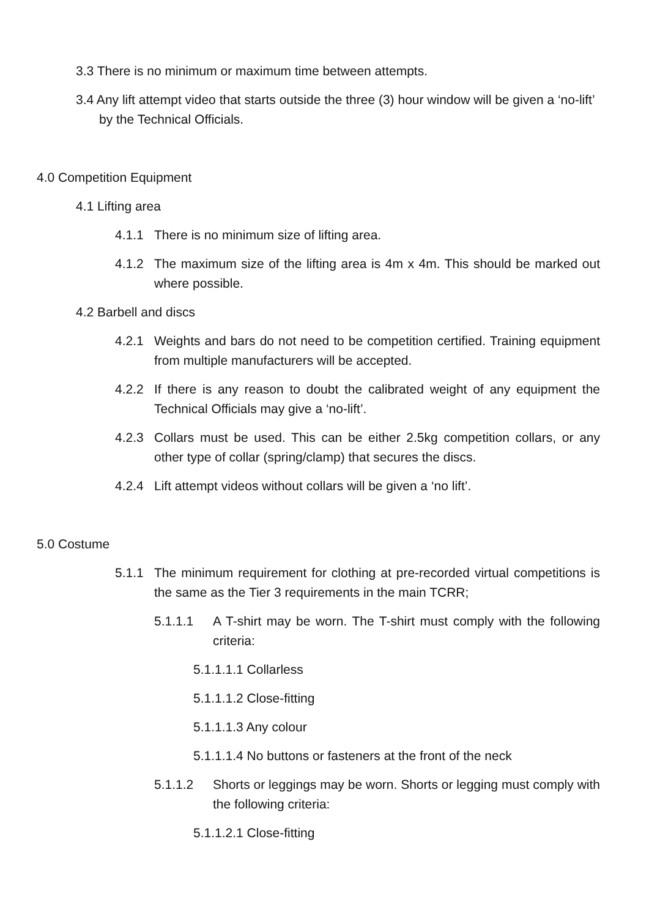3.3 There is no minimum or maximum time between attempts.
3.4 Any lift attempt video that starts outside the three (3) hour window will be given a ‘no-lift’ by the Technical Officials.
4.0 Competition Equipment
4.1 Lifting area
4.1.1 There is no minimum size of lifting area.
4.1.2 The maximum size of the lifting area is 4m x 4m. This should be marked out where possible.
4.2 Barbell and discs
4.2.1 Weights and bars do not need to be competition certified. Training equipment from multiple manufacturers will be accepted.
4.2.2 If there is any reason to doubt the calibrated weight of any equipment the Technical Officials may give a ‘no-lift’.
4.2.3 Collars must be used. This can be either 2.5kg competition collars, or any other type of collar (spring/clamp) that secures the discs.
4.2.4 Lift attempt videos without collars will be given a ‘no lift’.
5.0 Costume
5.1.1 The minimum requirement for clothing at pre-recorded virtual competitions is the same as the Tier 3 requirements in the main TCRR;
5.1.1.1 A T-shirt may be worn. The T-shirt must comply with the following criteria:
5.1.1.1.1 Collarless
5.1.1.1.2 Close-fitting
5.1.1.1.3 Any colour
5.1.1.1.4 No buttons or fasteners at the front of the neck
5.1.1.2 Shorts or leggings may be worn. Shorts or legging must comply with the following criteria:
5.1.1.2.1 Close-fitting